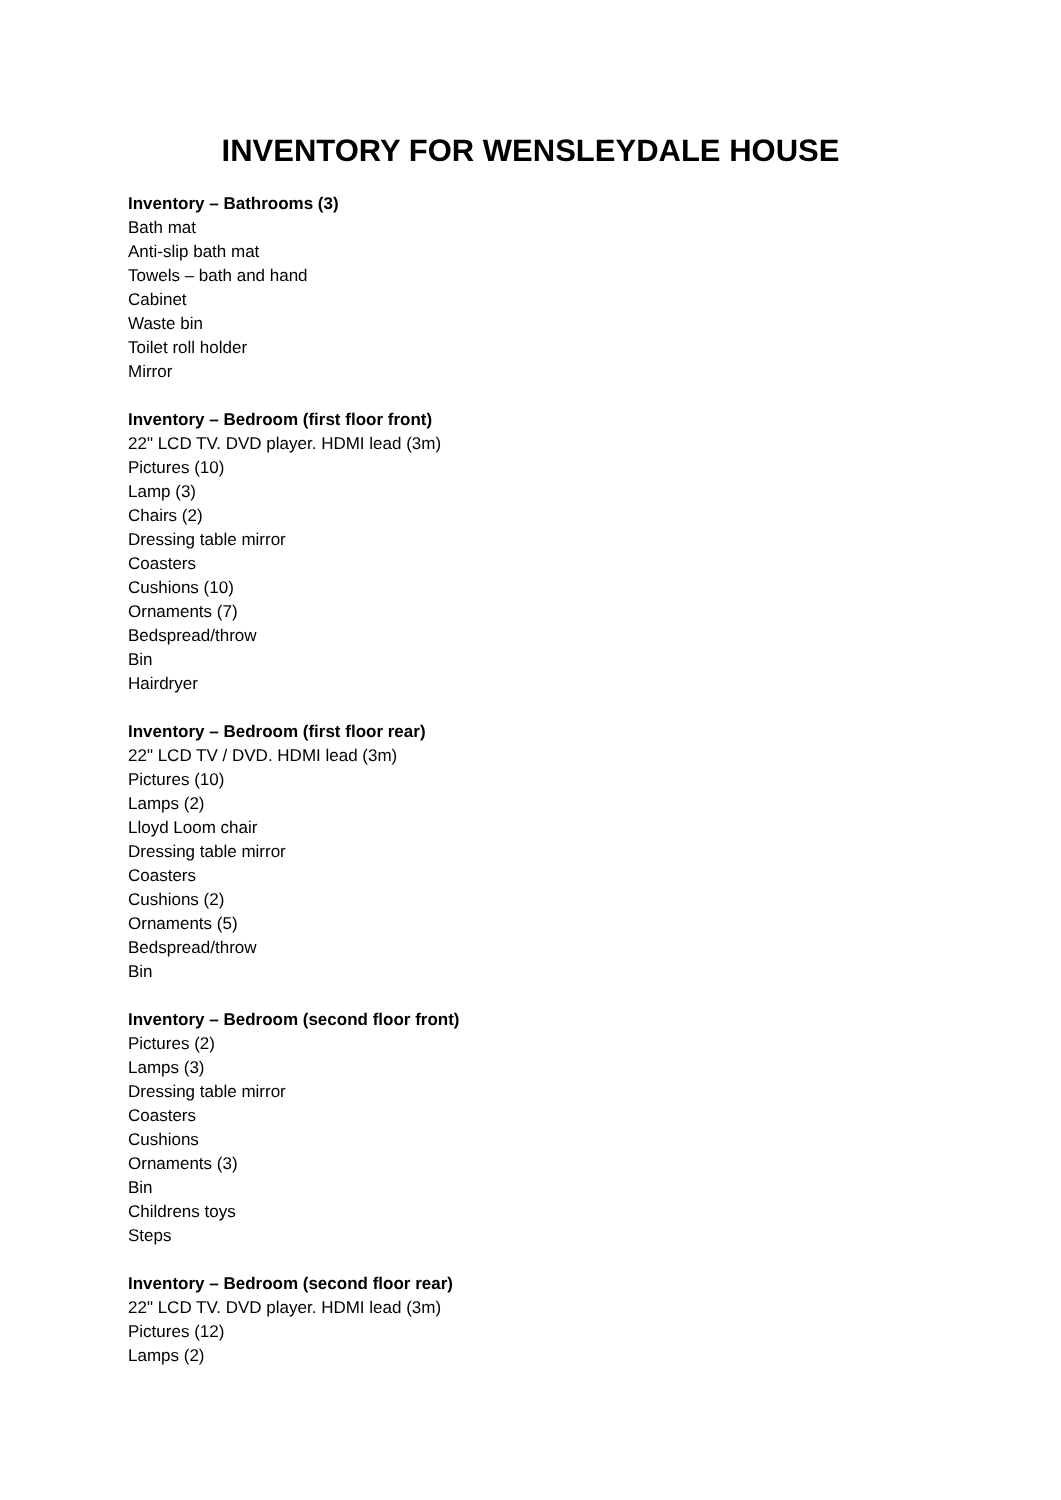INVENTORY FOR WENSLEYDALE HOUSE
Inventory – Bathrooms (3)
Bath mat
Anti-slip bath mat
Towels – bath and hand
Cabinet
Waste bin
Toilet roll holder
Mirror
Inventory – Bedroom (first floor front)
22" LCD TV. DVD player. HDMI lead (3m)
Pictures (10)
Lamp (3)
Chairs (2)
Dressing table mirror
Coasters
Cushions (10)
Ornaments (7)
Bedspread/throw
Bin
Hairdryer
Inventory – Bedroom (first floor rear)
22" LCD TV / DVD. HDMI lead (3m)
Pictures (10)
Lamps (2)
Lloyd Loom chair
Dressing table mirror
Coasters
Cushions (2)
Ornaments (5)
Bedspread/throw
Bin
Inventory – Bedroom (second floor front)
Pictures (2)
Lamps (3)
Dressing table mirror
Coasters
Cushions
Ornaments (3)
Bin
Childrens toys
Steps
Inventory – Bedroom (second floor rear)
22" LCD TV. DVD player. HDMI lead (3m)
Pictures (12)
Lamps (2)